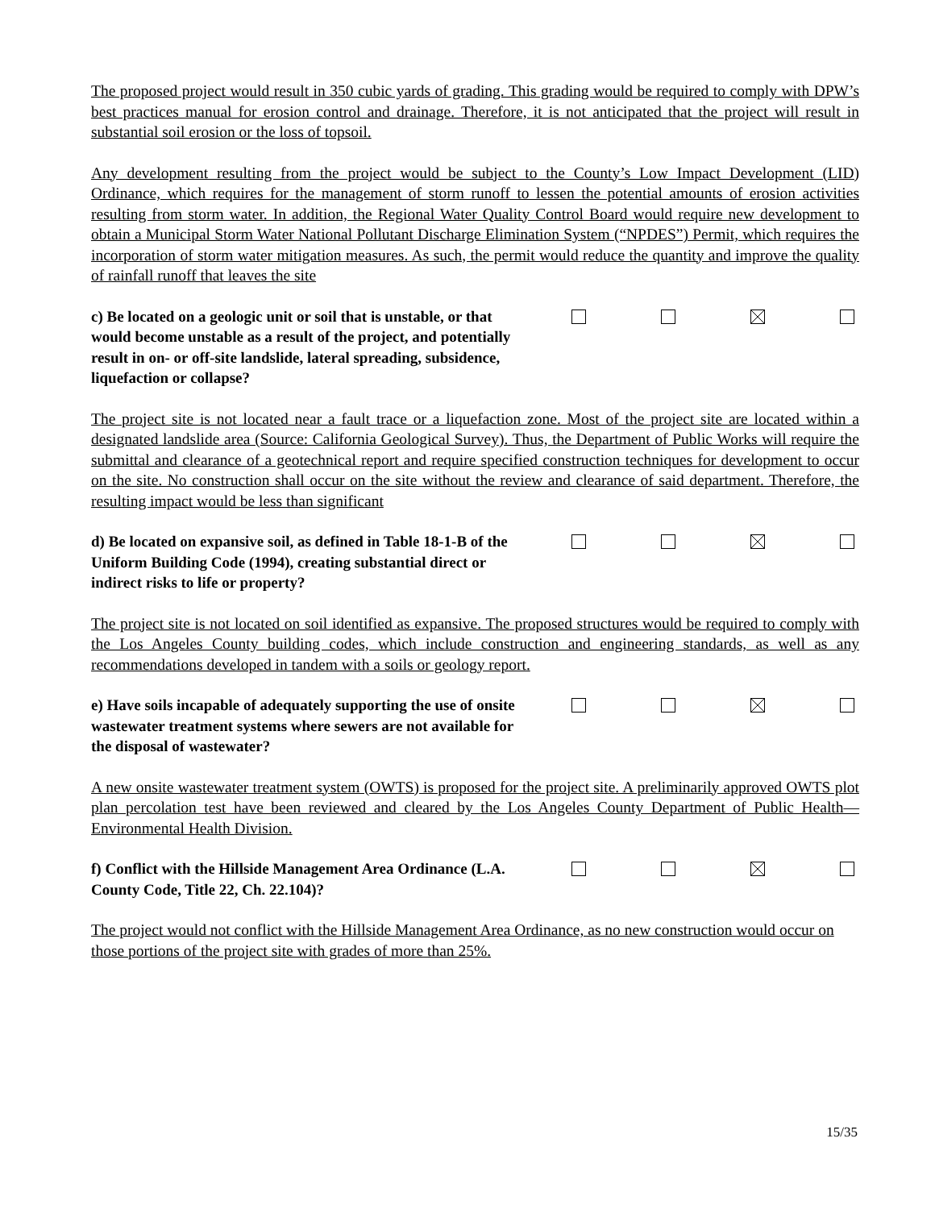The proposed project would result in 350 cubic yards of grading. This grading would be required to comply with DPW’s best practices manual for erosion control and drainage. Therefore, it is not anticipated that the project will result in substantial soil erosion or the loss of topsoil.
Any development resulting from the project would be subject to the County’s Low Impact Development (LID) Ordinance, which requires for the management of storm runoff to lessen the potential amounts of erosion activities resulting from storm water. In addition, the Regional Water Quality Control Board would require new development to obtain a Municipal Storm Water National Pollutant Discharge Elimination System (“NPDES”) Permit, which requires the incorporation of storm water mitigation measures. As such, the permit would reduce the quantity and improve the quality of rainfall runoff that leaves the site
c) Be located on a geologic unit or soil that is unstable, or that would become unstable as a result of the project, and potentially result in on- or off-site landslide, lateral spreading, subsidence, liquefaction or collapse?
The project site is not located near a fault trace or a liquefaction zone. Most of the project site are located within a designated landslide area (Source: California Geological Survey). Thus, the Department of Public Works will require the submittal and clearance of a geotechnical report and require specified construction techniques for development to occur on the site. No construction shall occur on the site without the review and clearance of said department. Therefore, the resulting impact would be less than significant
d) Be located on expansive soil, as defined in Table 18-1-B of the Uniform Building Code (1994), creating substantial direct or indirect risks to life or property?
The project site is not located on soil identified as expansive. The proposed structures would be required to comply with the Los Angeles County building codes, which include construction and engineering standards, as well as any recommendations developed in tandem with a soils or geology report.
e) Have soils incapable of adequately supporting the use of onsite wastewater treatment systems where sewers are not available for the disposal of wastewater?
A new onsite wastewater treatment system (OWTS) is proposed for the project site. A preliminarily approved OWTS plot plan percolation test have been reviewed and cleared by the Los Angeles County Department of Public Health—Environmental Health Division.
f) Conflict with the Hillside Management Area Ordinance (L.A. County Code, Title 22, Ch. 22.104)?
The project would not conflict with the Hillside Management Area Ordinance, as no new construction would occur on those portions of the project site with grades of more than 25%.
15/35